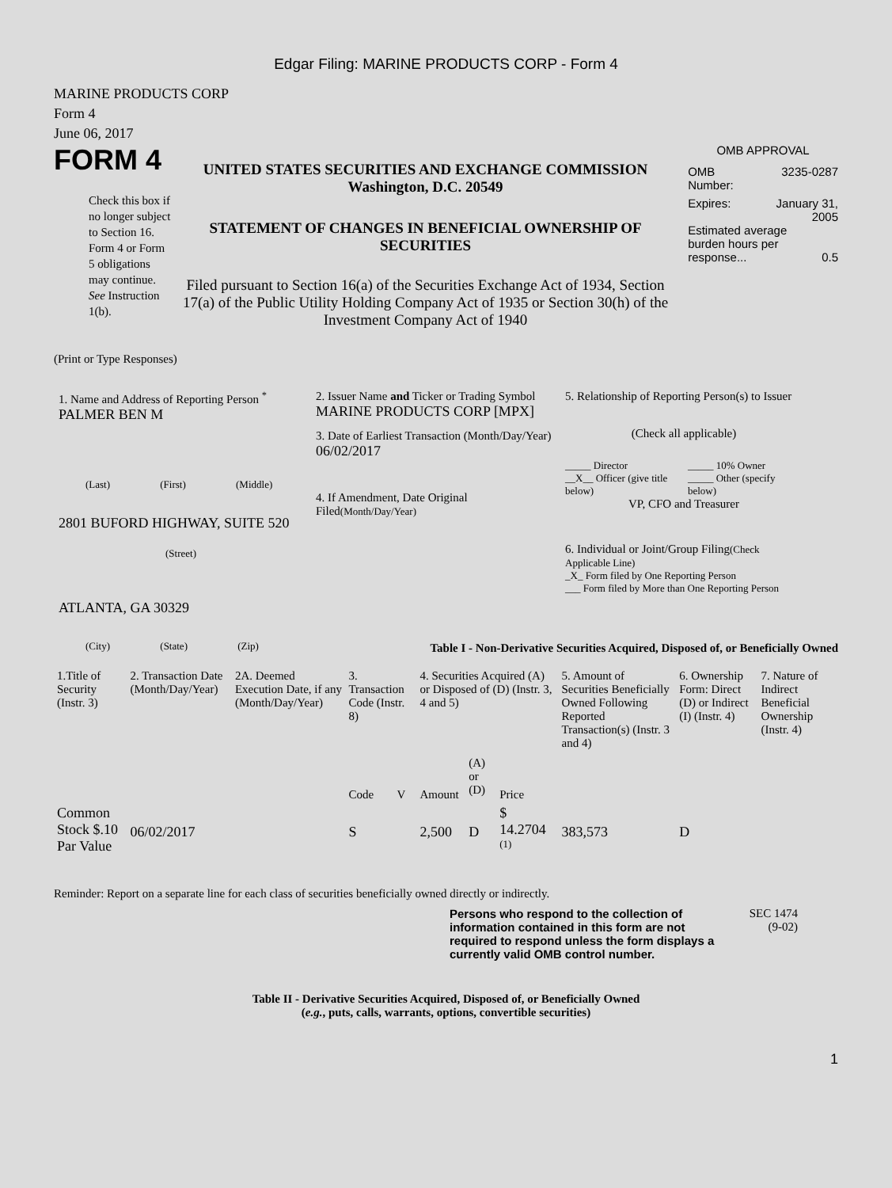Edgar Filing: MARINE PRODUCTS CORP - Form 4
MARINE PRODUCTS CORP
Form 4
June 06, 2017
FORM 4
Check this box if no longer subject to Section 16. Form 4 or Form 5 obligations may continue. See Instruction 1(b).
UNITED STATES SECURITIES AND EXCHANGE COMMISSION
Washington, D.C. 20549
STATEMENT OF CHANGES IN BENEFICIAL OWNERSHIP OF SECURITIES
Filed pursuant to Section 16(a) of the Securities Exchange Act of 1934, Section 17(a) of the Public Utility Holding Company Act of 1935 or Section 30(h) of the Investment Company Act of 1940
OMB APPROVAL
OMB
Number: 3235-0287
Expires: January 31,
2005
Estimated average burden hours per response... 0.5
(Print or Type Responses)
1. Name and Address of Reporting Person <sup>*</sup>
PALMER BEN M
(Last) (First) (Middle)
2801 BUFORD HIGHWAY, SUITE 520
(Street)
ATLANTA, GA 30329
(City) (State) (Zip)
2. Issuer Name and Ticker or Trading Symbol
MARINE PRODUCTS CORP [MPX]
3. Date of Earliest Transaction (Month/Day/Year)
06/02/2017
4. If Amendment, Date Original Filed(Month/Day/Year)
5. Relationship of Reporting Person(s) to Issuer
(Check all applicable)
_____ Director
__X__ Officer (give title below) _____ 10% Owner
_____ Other (specify below)
VP, CFO and Treasurer
6. Individual or Joint/Group Filing(Check Applicable Line)
_X_ Form filed by One Reporting Person
___ Form filed by More than One Reporting Person
Table I - Non-Derivative Securities Acquired, Disposed of, or Beneficially Owned
| 1.Title of Security (Instr. 3) | 2. Transaction Date (Month/Day/Year) | 2A. Deemed Execution Date, if any (Month/Day/Year) | 3. Transaction Code (Instr. 8) | | 4. Securities Acquired (A) or Disposed of (D) (Instr. 3, 4 and 5) | | | 5. Amount of Securities Beneficially Owned Following Reported Transaction(s) (Instr. 3 and 4) | 6. Ownership Form: Direct (D) or Indirect (I) (Instr. 4) | 7. Nature of Indirect Beneficial Ownership (Instr. 4) |
| --- | --- | --- | --- | --- | --- | --- | --- | --- | --- | --- |
| | | | Code | V | Amount | (A) or (D) | Price | | | |
| Common Stock $.10 Par Value | 06/02/2017 | | S | | 2,500 | D | $ 14.2704 <sup>(1)</sup> | 383,573 | D | |
Reminder: Report on a separate line for each class of securities beneficially owned directly or indirectly.
Persons who respond to the collection of information contained in this form are not required to respond unless the form displays a currently valid OMB control number.
SEC 1474
(9-02)
Table II - Derivative Securities Acquired, Disposed of, or Beneficially Owned
(e.g., puts, calls, warrants, options, convertible securities)
1